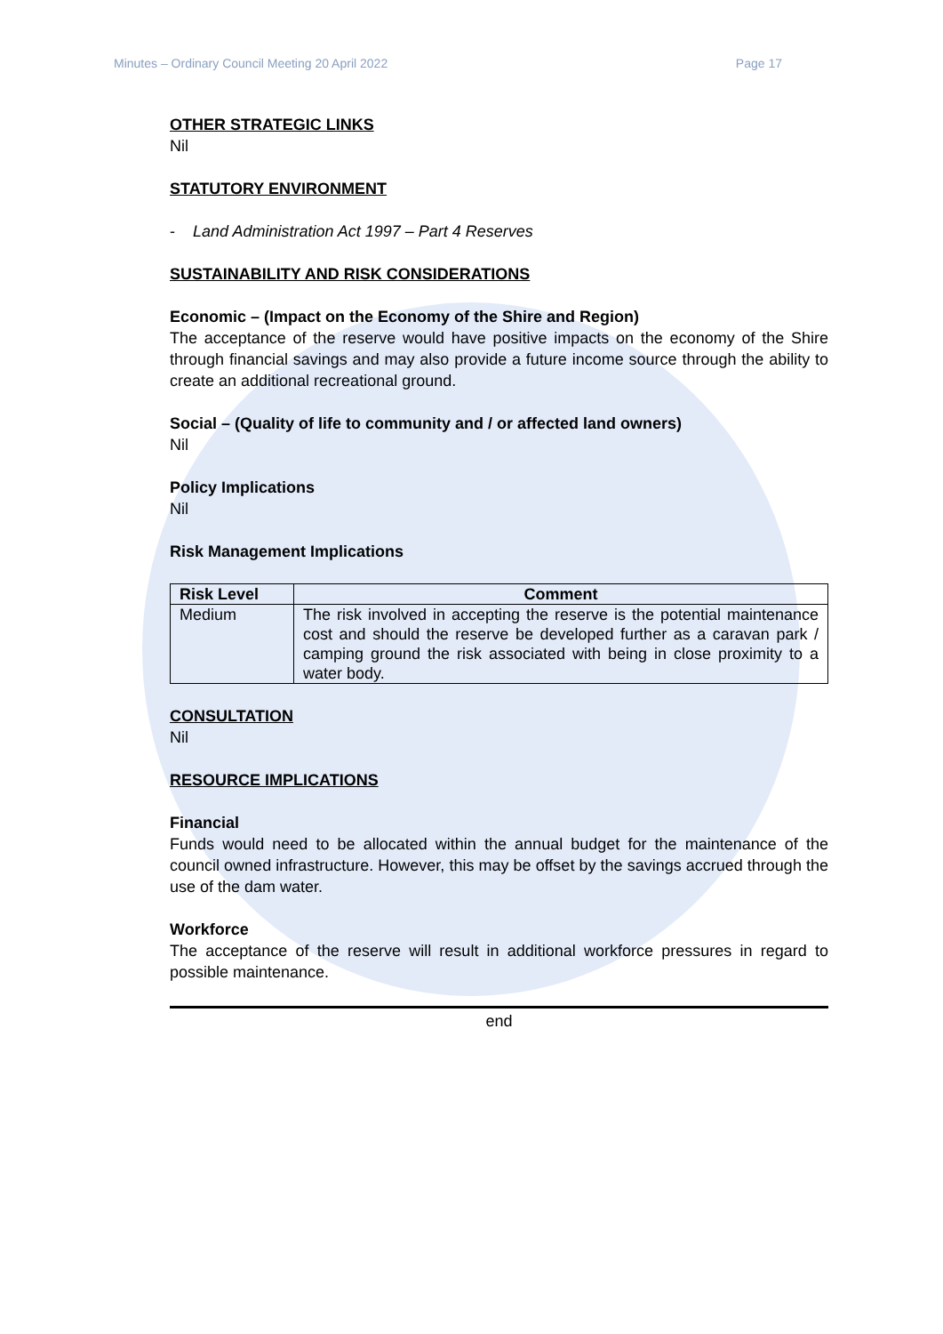Minutes – Ordinary Council Meeting 20 April 2022 Page 17
OTHER STRATEGIC LINKS
Nil
STATUTORY ENVIRONMENT
- Land Administration Act 1997 – Part 4 Reserves
SUSTAINABILITY AND RISK CONSIDERATIONS
Economic – (Impact on the Economy of the Shire and Region)
The acceptance of the reserve would have positive impacts on the economy of the Shire through financial savings and may also provide a future income source through the ability to create an additional recreational ground.
Social – (Quality of life to community and / or affected land owners)
Nil
Policy Implications
Nil
Risk Management Implications
| Risk Level | Comment |
| --- | --- |
| Medium | The risk involved in accepting the reserve is the potential maintenance cost and should the reserve be developed further as a caravan park / camping ground the risk associated with being in close proximity to a water body. |
CONSULTATION
Nil
RESOURCE IMPLICATIONS
Financial
Funds would need to be allocated within the annual budget for the maintenance of the council owned infrastructure. However, this may be offset by the savings accrued through the use of the dam water.
Workforce
The acceptance of the reserve will result in additional workforce pressures in regard to possible maintenance.
end